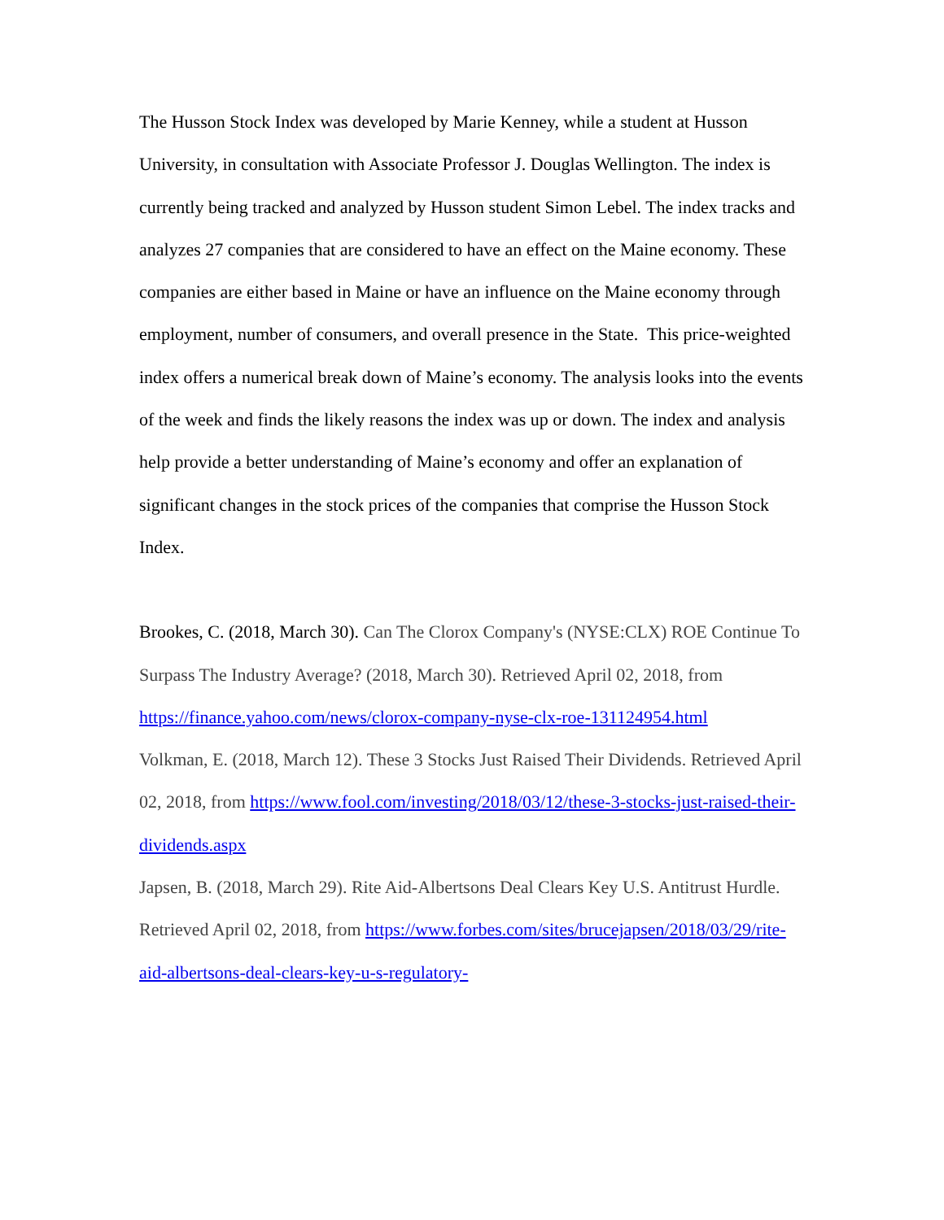The Husson Stock Index was developed by Marie Kenney, while a student at Husson University, in consultation with Associate Professor J. Douglas Wellington. The index is currently being tracked and analyzed by Husson student Simon Lebel. The index tracks and analyzes 27 companies that are considered to have an effect on the Maine economy. These companies are either based in Maine or have an influence on the Maine economy through employment, number of consumers, and overall presence in the State. This price-weighted index offers a numerical break down of Maine’s economy. The analysis looks into the events of the week and finds the likely reasons the index was up or down. The index and analysis help provide a better understanding of Maine’s economy and offer an explanation of significant changes in the stock prices of the companies that comprise the Husson Stock Index.
Brookes, C. (2018, March 30). Can The Clorox Company's (NYSE:CLX) ROE Continue To Surpass The Industry Average? (2018, March 30). Retrieved April 02, 2018, from https://finance.yahoo.com/news/clorox-company-nyse-clx-roe-131124954.html
Volkman, E. (2018, March 12). These 3 Stocks Just Raised Their Dividends. Retrieved April 02, 2018, from https://www.fool.com/investing/2018/03/12/these-3-stocks-just-raised-their-dividends.aspx
Japsen, B. (2018, March 29). Rite Aid-Albertsons Deal Clears Key U.S. Antitrust Hurdle. Retrieved April 02, 2018, from https://www.forbes.com/sites/brucejapsen/2018/03/29/rite-aid-albertsons-deal-clears-key-u-s-regulatory-